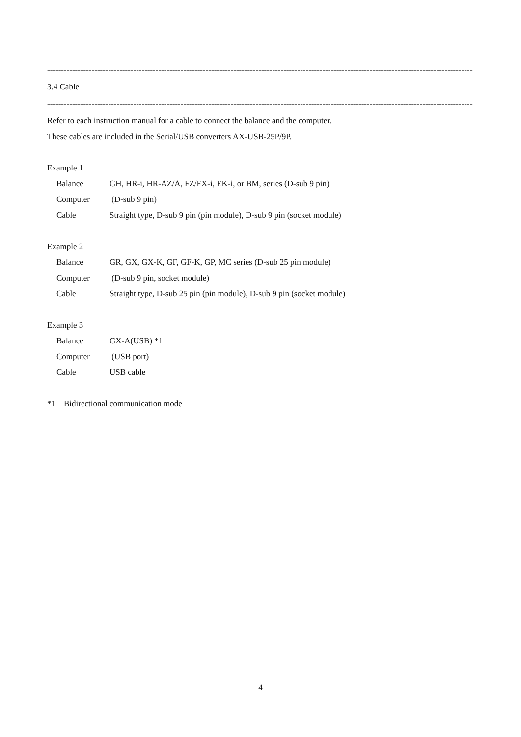----------------------------------------------------------------------------------------------------------------------------------------------------------------------------------------
3.4 Cable
----------------------------------------------------------------------------------------------------------------------------------------------------------------------------------------
Refer to each instruction manual for a cable to connect the balance and the computer.
These cables are included in the Serial/USB converters AX-USB-25P/9P.
Example 1
Balance GH, HR-i, HR-AZ/A, FZ/FX-i, EK-i, or BM, series (D-sub 9 pin)
Computer (D-sub 9 pin)
Cable Straight type, D-sub 9 pin (pin module), D-sub 9 pin (socket module)
Example 2
Balance GR, GX, GX-K, GF, GF-K, GP, MC series (D-sub 25 pin module)
Computer (D-sub 9 pin, socket module)
Cable Straight type, D-sub 25 pin (pin module), D-sub 9 pin (socket module)
Example 3
Balance GX-A(USB) *1
Computer (USB port)
Cable USB cable
*1 Bidirectional communication mode
4